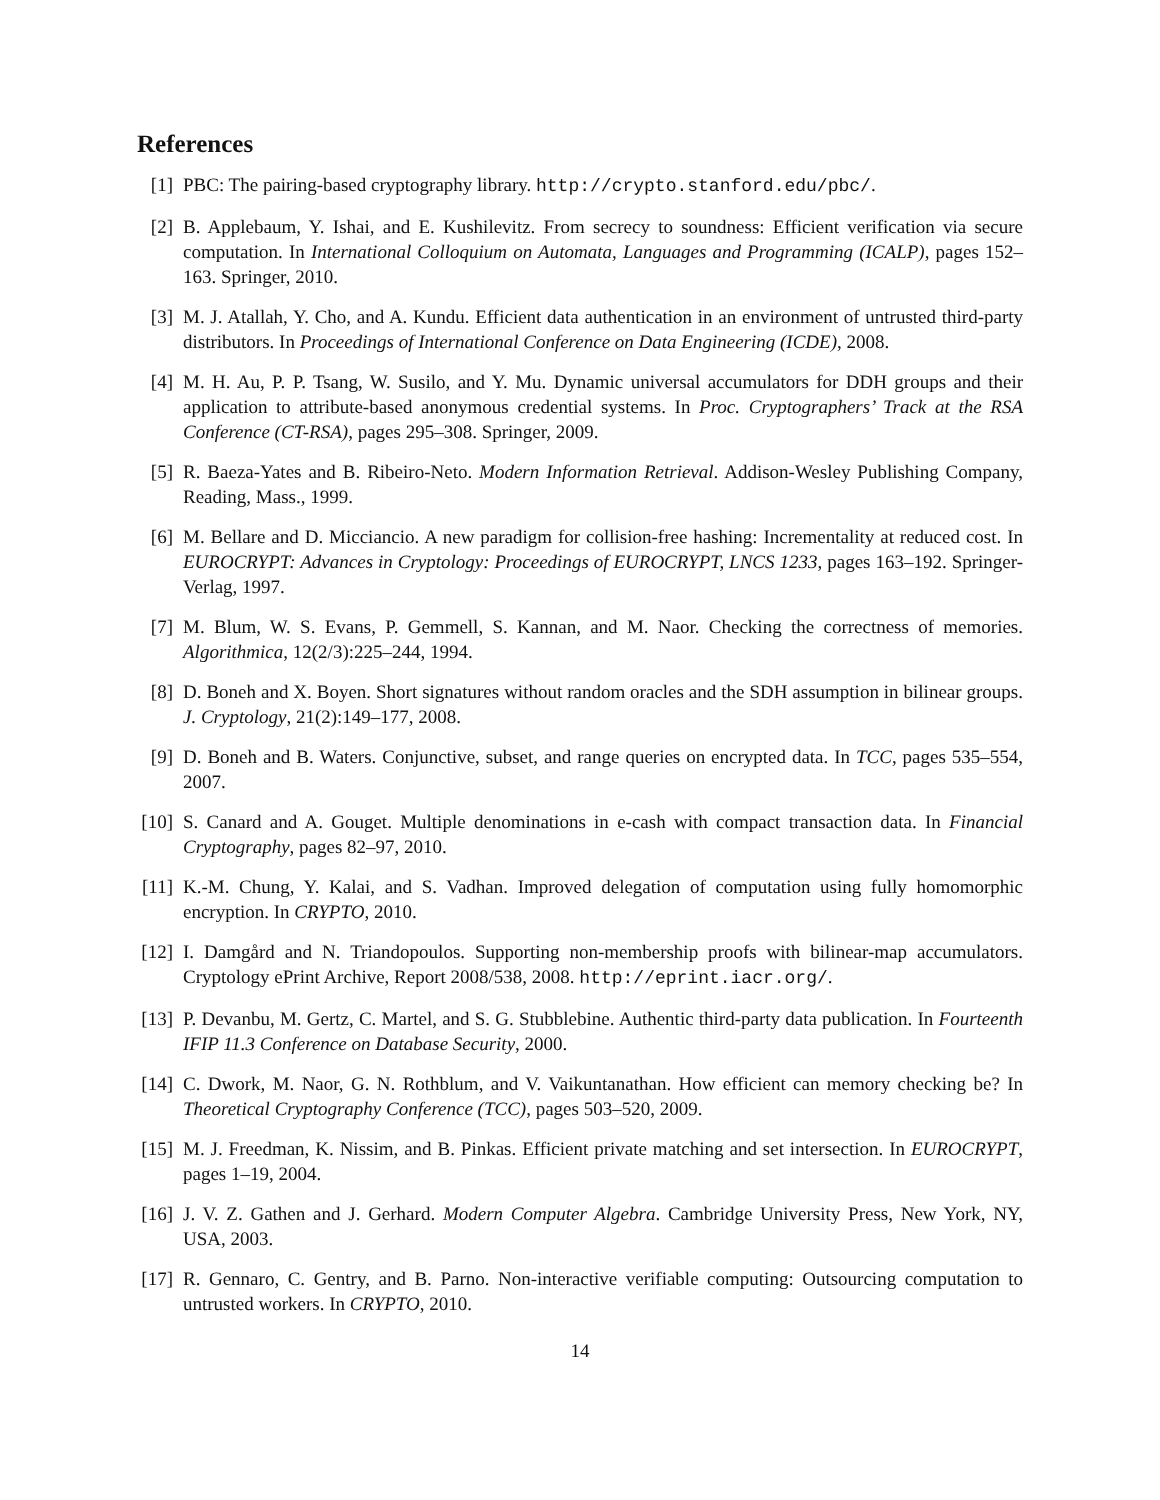References
[1] PBC: The pairing-based cryptography library. http://crypto.stanford.edu/pbc/.
[2] B. Applebaum, Y. Ishai, and E. Kushilevitz. From secrecy to soundness: Efficient verification via secure computation. In International Colloquium on Automata, Languages and Programming (ICALP), pages 152–163. Springer, 2010.
[3] M. J. Atallah, Y. Cho, and A. Kundu. Efficient data authentication in an environment of untrusted third-party distributors. In Proceedings of International Conference on Data Engineering (ICDE), 2008.
[4] M. H. Au, P. P. Tsang, W. Susilo, and Y. Mu. Dynamic universal accumulators for DDH groups and their application to attribute-based anonymous credential systems. In Proc. Cryptographers’ Track at the RSA Conference (CT-RSA), pages 295–308. Springer, 2009.
[5] R. Baeza-Yates and B. Ribeiro-Neto. Modern Information Retrieval. Addison-Wesley Publishing Company, Reading, Mass., 1999.
[6] M. Bellare and D. Micciancio. A new paradigm for collision-free hashing: Incrementality at reduced cost. In EUROCRYPT: Advances in Cryptology: Proceedings of EUROCRYPT, LNCS 1233, pages 163–192. Springer-Verlag, 1997.
[7] M. Blum, W. S. Evans, P. Gemmell, S. Kannan, and M. Naor. Checking the correctness of memories. Algorithmica, 12(2/3):225–244, 1994.
[8] D. Boneh and X. Boyen. Short signatures without random oracles and the SDH assumption in bilinear groups. J. Cryptology, 21(2):149–177, 2008.
[9] D. Boneh and B. Waters. Conjunctive, subset, and range queries on encrypted data. In TCC, pages 535–554, 2007.
[10]
S. Canard and A. Gouget. Multiple denominations in e-cash with compact transaction data. In Financial Cryptography, pages 82–97, 2010.
[11]
K.-M. Chung, Y. Kalai, and S. Vadhan. Improved delegation of computation using fully homomorphic encryption. In CRYPTO, 2010.
[12]
I. Damgård and N. Triandopoulos. Supporting non-membership proofs with bilinear-map accumulators. Cryptology ePrint Archive, Report 2008/538, 2008. http://eprint.iacr.org/.
[13]
P. Devanbu, M. Gertz, C. Martel, and S. G. Stubblebine. Authentic third-party data publication. In Fourteenth IFIP 11.3 Conference on Database Security, 2000.
[14]
C. Dwork, M. Naor, G. N. Rothblum, and V. Vaikuntanathan. How efficient can memory checking be? In Theoretical Cryptography Conference (TCC), pages 503–520, 2009.
[15]
M. J. Freedman, K. Nissim, and B. Pinkas. Efficient private matching and set intersection. In EUROCRYPT, pages 1–19, 2004.
[16]
J. V. Z. Gathen and J. Gerhard. Modern Computer Algebra. Cambridge University Press, New York, NY, USA, 2003.
[17]
R. Gennaro, C. Gentry, and B. Parno. Non-interactive verifiable computing: Outsourcing computation to untrusted workers. In CRYPTO, 2010.
14